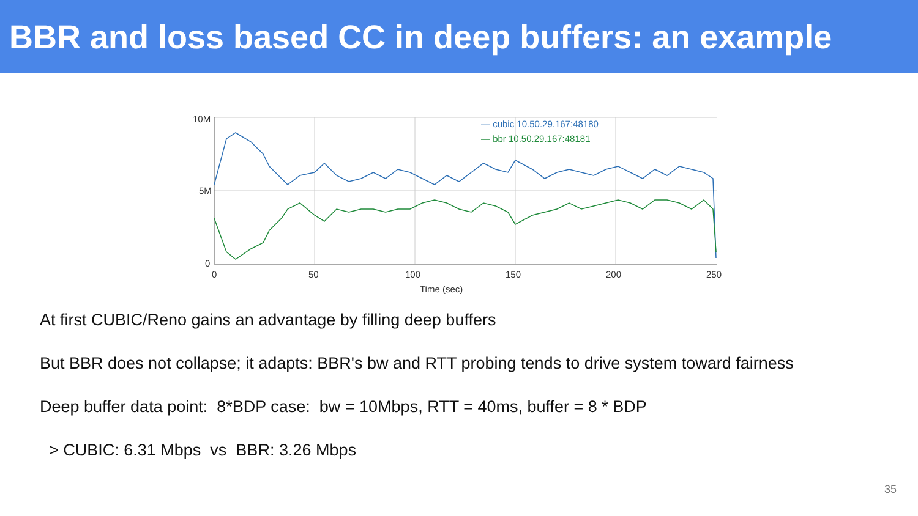BBR and loss based CC in deep buffers: an example
10M
5M
0
0
50
100
150
200
250
Time (sec)
— cubic 10.50.29.167:48180
— bbr 10.50.29.167:48181
At first CUBIC/Reno gains an advantage by filling deep buffers
But BBR does not collapse; it adapts: BBR's bw and RTT probing tends to drive system toward fairness
Deep buffer data point: 8*BDP case: bw = 10Mbps, RTT = 40ms, buffer = 8 * BDP
> CUBIC: 6.31 Mbps vs BBR: 3.26 Mbps
35